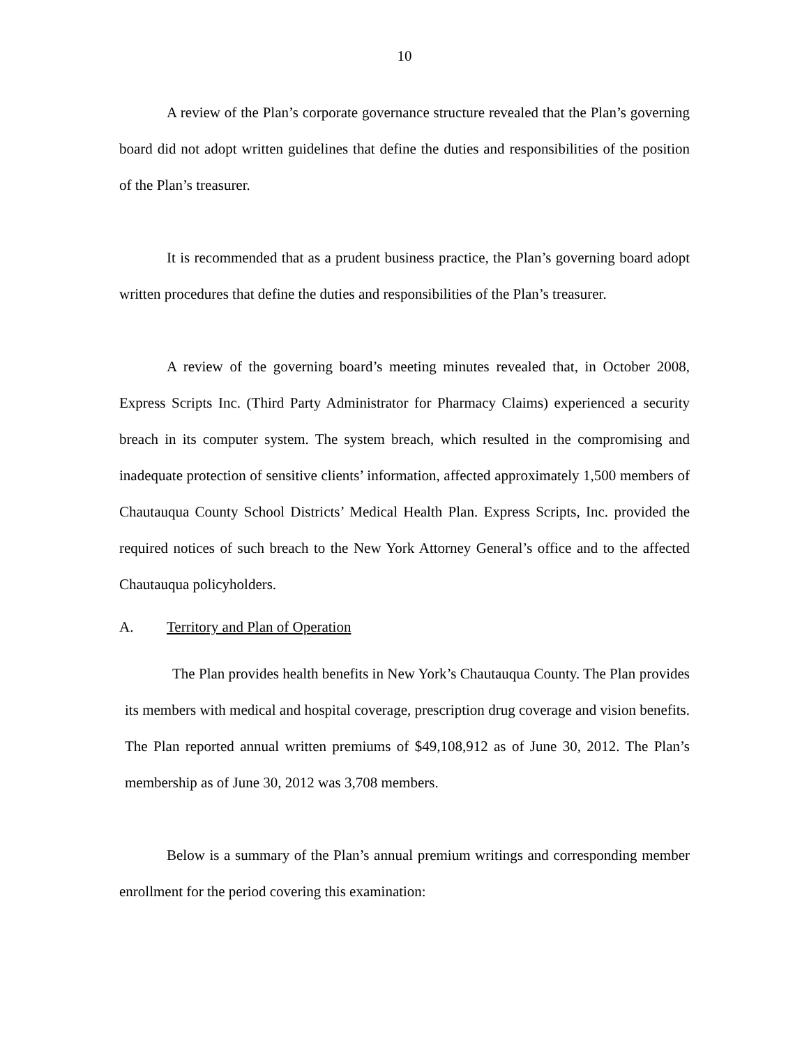10
A review of the Plan’s corporate governance structure revealed that the Plan’s governing board did not adopt written guidelines that define the duties and responsibilities of the position of the Plan’s treasurer.
It is recommended that as a prudent business practice, the Plan’s governing board adopt written procedures that define the duties and responsibilities of the Plan’s treasurer.
A review of the governing board’s meeting minutes revealed that, in October 2008, Express Scripts Inc. (Third Party Administrator for Pharmacy Claims) experienced a security breach in its computer system. The system breach, which resulted in the compromising and inadequate protection of sensitive clients’ information, affected approximately 1,500 members of Chautauqua County School Districts’ Medical Health Plan. Express Scripts, Inc. provided the required notices of such breach to the New York Attorney General’s office and to the affected Chautauqua policyholders.
A. Territory and Plan of Operation
The Plan provides health benefits in New York’s Chautauqua County. The Plan provides its members with medical and hospital coverage, prescription drug coverage and vision benefits. The Plan reported annual written premiums of $49,108,912 as of June 30, 2012. The Plan’s membership as of June 30, 2012 was 3,708 members.
Below is a summary of the Plan’s annual premium writings and corresponding member enrollment for the period covering this examination: